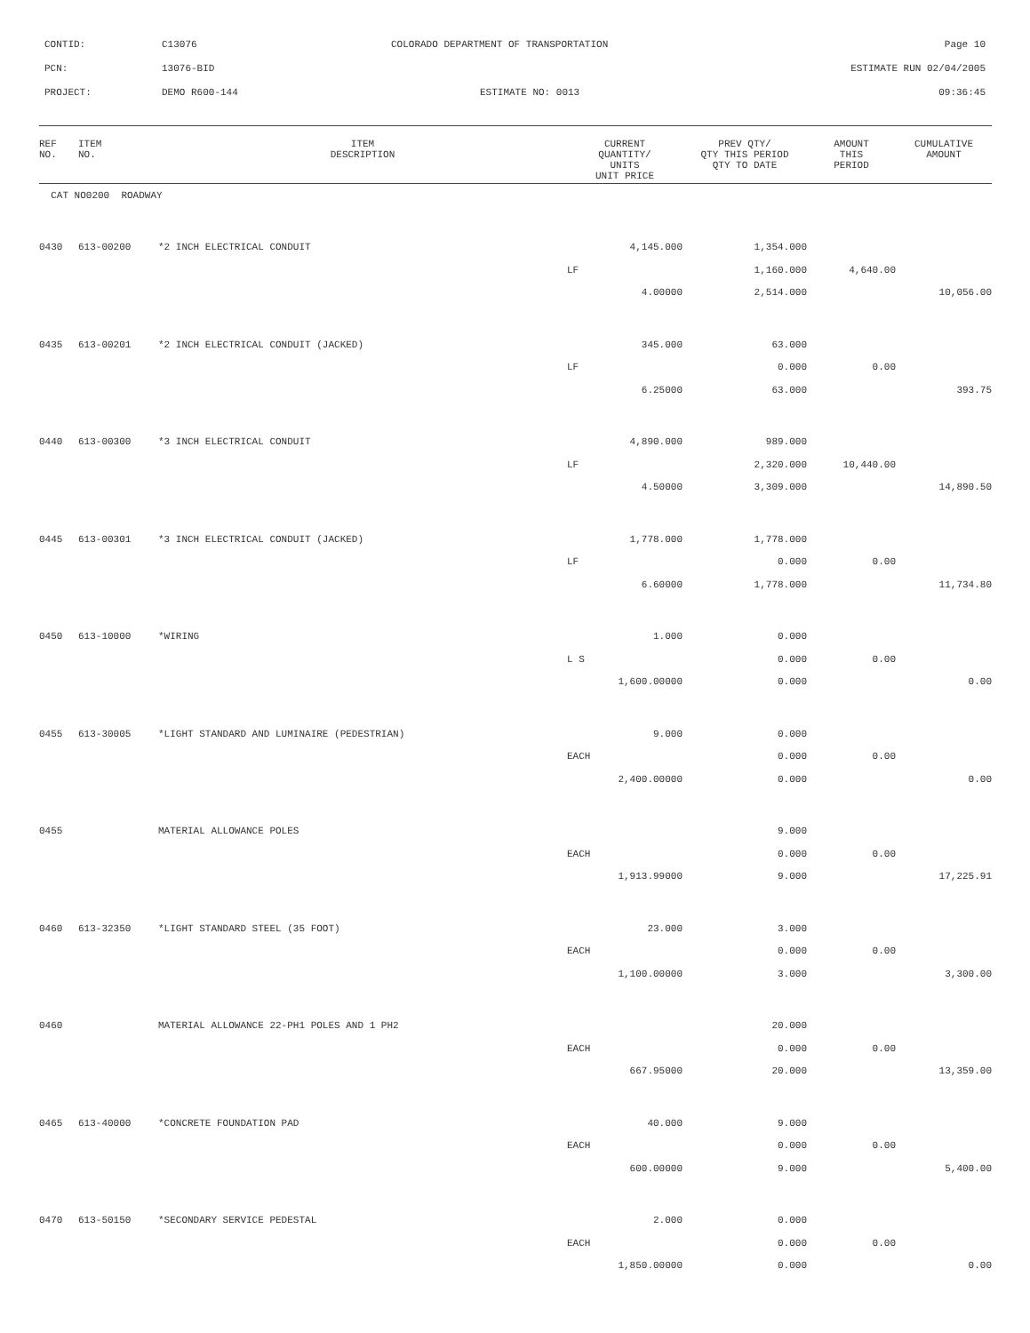CONTID:
C13076
COLORADO DEPARTMENT OF TRANSPORTATION
Page 10
PCN:
13076-BID
ESTIMATE RUN 02/04/2005
PROJECT:
DEMO R600-144
ESTIMATE NO: 0013
09:36:45
| REF NO. | ITEM NO. | ITEM DESCRIPTION | CURRENT QUANTITY/ UNITS UNIT PRICE | PREV QTY/ QTY THIS PERIOD QTY TO DATE | AMOUNT THIS PERIOD | CUMULATIVE AMOUNT |
| --- | --- | --- | --- | --- | --- | --- |
| CAT NO0200 ROADWAY | | | | | | |
| 0430 | 613-00200 | *2 INCH ELECTRICAL CONDUIT | 4,145.000 | 1,354.000 | | |
| | | | LF | 1,160.000 | 4,640.00 | |
| | | | 4.00000 | 2,514.000 | | 10,056.00 |
| 0435 | 613-00201 | *2 INCH ELECTRICAL CONDUIT (JACKED) | 345.000 | 63.000 | | |
| | | | LF | 0.000 | 0.00 | |
| | | | 6.25000 | 63.000 | | 393.75 |
| 0440 | 613-00300 | *3 INCH ELECTRICAL CONDUIT | 4,890.000 | 989.000 | | |
| | | | LF | 2,320.000 | 10,440.00 | |
| | | | 4.50000 | 3,309.000 | | 14,890.50 |
| 0445 | 613-00301 | *3 INCH ELECTRICAL CONDUIT (JACKED) | 1,778.000 | 1,778.000 | | |
| | | | LF | 0.000 | 0.00 | |
| | | | 6.60000 | 1,778.000 | | 11,734.80 |
| 0450 | 613-10000 | *WIRING | 1.000 | 0.000 | | |
| | | | L S | 0.000 | 0.00 | |
| | | | 1,600.00000 | 0.000 | | 0.00 |
| 0455 | 613-30005 | *LIGHT STANDARD AND LUMINAIRE (PEDESTRIAN) | 9.000 | 0.000 | | |
| | | | EACH | 0.000 | 0.00 | |
| | | | 2,400.00000 | 0.000 | | 0.00 |
| 0455 | | MATERIAL ALLOWANCE POLES | | 9.000 | | |
| | | | EACH | 0.000 | 0.00 | |
| | | | 1,913.99000 | 9.000 | | 17,225.91 |
| 0460 | 613-32350 | *LIGHT STANDARD STEEL (35 FOOT) | 23.000 | 3.000 | | |
| | | | EACH | 0.000 | 0.00 | |
| | | | 1,100.00000 | 3.000 | | 3,300.00 |
| 0460 | | MATERIAL ALLOWANCE 22-PH1 POLES AND 1 PH2 | | 20.000 | | |
| | | | EACH | 0.000 | 0.00 | |
| | | | 667.95000 | 20.000 | | 13,359.00 |
| 0465 | 613-40000 | *CONCRETE FOUNDATION PAD | 40.000 | 9.000 | | |
| | | | EACH | 0.000 | 0.00 | |
| | | | 600.00000 | 9.000 | | 5,400.00 |
| 0470 | 613-50150 | *SECONDARY SERVICE PEDESTAL | 2.000 | 0.000 | | |
| | | | EACH | 0.000 | 0.00 | |
| | | | 1,850.00000 | 0.000 | | 0.00 |